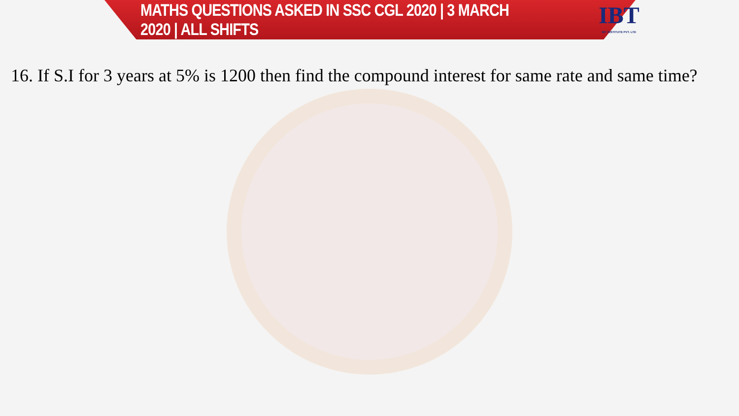MATHS QUESTIONS ASKED IN SSC CGL 2020 | 3 MARCH 2020 | ALL SHIFTS
IBT
IBT INSTITUTE PVT. LTD
16. If S.I for 3 years at 5% is 1200 then find the compound interest for same rate and same time?